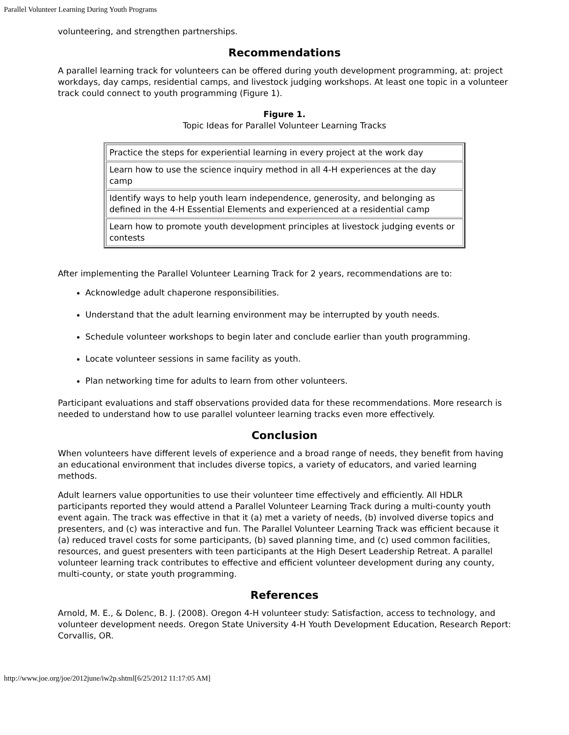Parallel Volunteer Learning During Youth Programs
volunteering, and strengthen partnerships.
Recommendations
A parallel learning track for volunteers can be offered during youth development programming, at: project workdays, day camps, residential camps, and livestock judging workshops. At least one topic in a volunteer track could connect to youth programming (Figure 1).
Figure 1.
Topic Ideas for Parallel Volunteer Learning Tracks
| Practice the steps for experiential learning in every project at the work day |
| Learn how to use the science inquiry method in all 4-H experiences at the day camp |
| Identify ways to help youth learn independence, generosity, and belonging as defined in the 4-H Essential Elements and experienced at a residential camp |
| Learn how to promote youth development principles at livestock judging events or contests |
After implementing the Parallel Volunteer Learning Track for 2 years, recommendations are to:
Acknowledge adult chaperone responsibilities.
Understand that the adult learning environment may be interrupted by youth needs.
Schedule volunteer workshops to begin later and conclude earlier than youth programming.
Locate volunteer sessions in same facility as youth.
Plan networking time for adults to learn from other volunteers.
Participant evaluations and staff observations provided data for these recommendations. More research is needed to understand how to use parallel volunteer learning tracks even more effectively.
Conclusion
When volunteers have different levels of experience and a broad range of needs, they benefit from having an educational environment that includes diverse topics, a variety of educators, and varied learning methods.
Adult learners value opportunities to use their volunteer time effectively and efficiently. All HDLR participants reported they would attend a Parallel Volunteer Learning Track during a multi-county youth event again. The track was effective in that it (a) met a variety of needs, (b) involved diverse topics and presenters, and (c) was interactive and fun. The Parallel Volunteer Learning Track was efficient because it (a) reduced travel costs for some participants, (b) saved planning time, and (c) used common facilities, resources, and guest presenters with teen participants at the High Desert Leadership Retreat. A parallel volunteer learning track contributes to effective and efficient volunteer development during any county, multi-county, or state youth programming.
References
Arnold, M. E., & Dolenc, B. J. (2008). Oregon 4-H volunteer study: Satisfaction, access to technology, and volunteer development needs. Oregon State University 4-H Youth Development Education, Research Report: Corvallis, OR.
http://www.joe.org/joe/2012june/iw2p.shtml[6/25/2012 11:17:05 AM]